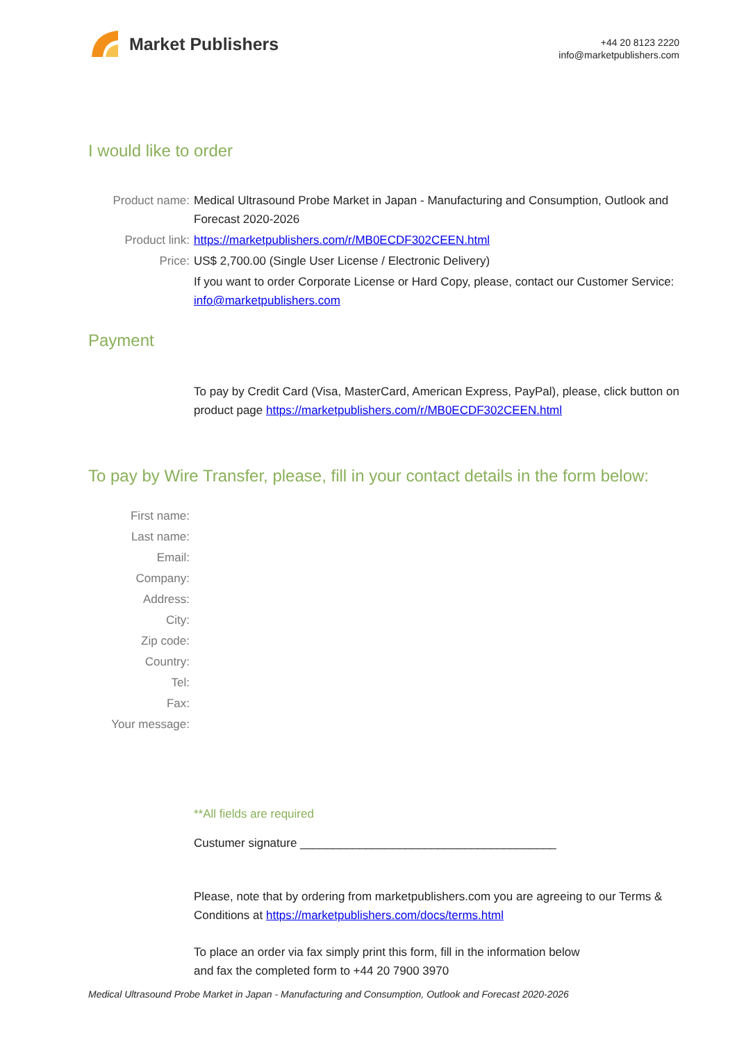Market Publishers
+44 20 8123 2220
info@marketpublishers.com
I would like to order
Product name: Medical Ultrasound Probe Market in Japan - Manufacturing and Consumption, Outlook and Forecast 2020-2026
Product link: https://marketpublishers.com/r/MB0ECDF302CEEN.html
Price: US$ 2,700.00 (Single User License / Electronic Delivery)
If you want to order Corporate License or Hard Copy, please, contact our Customer Service:
info@marketpublishers.com
Payment
To pay by Credit Card (Visa, MasterCard, American Express, PayPal), please, click button on product page https://marketpublishers.com/r/MB0ECDF302CEEN.html
To pay by Wire Transfer, please, fill in your contact details in the form below:
First name:
Last name:
Email:
Company:
Address:
City:
Zip code:
Country:
Tel:
Fax:
Your message:
**All fields are required
Custumer signature _______________________________________
Please, note that by ordering from marketpublishers.com you are agreeing to our Terms & Conditions at https://marketpublishers.com/docs/terms.html
To place an order via fax simply print this form, fill in the information below
and fax the completed form to +44 20 7900 3970
Medical Ultrasound Probe Market in Japan - Manufacturing and Consumption, Outlook and Forecast 2020-2026